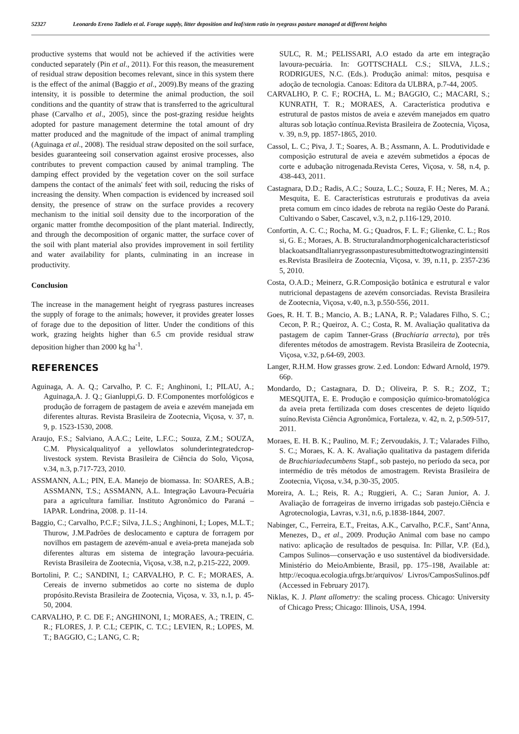52327 Leonardo Ereno Tadielo et al. Forage supply, litter deposition and leaf/stem ratio in ryegrass pasture managed at different heights
productive systems that would not be achieved if the activities were conducted separately (Pin et al., 2011). For this reason, the measurement of residual straw deposition becomes relevant, since in this system there is the effect of the animal (Baggio et al., 2009).By means of the grazing intensity, it is possible to determine the animal production, the soil conditions and the quantity of straw that is transferred to the agricultural phase (Carvalho et al., 2005), since the post-grazing residue heights adopted for pasture management determine the total amount of dry matter produced and the magnitude of the impact of animal trampling (Aguinaga et al., 2008). The residual straw deposited on the soil surface, besides guaranteeing soil conservation against erosive processes, also contributes to prevent compaction caused by animal trampling. The damping effect provided by the vegetation cover on the soil surface dampens the contact of the animals' feet with soil, reducing the risks of increasing the density. When compaction is evidenced by increased soil density, the presence of straw on the surface provides a recovery mechanism to the initial soil density due to the incorporation of the organic matter fromthe decomposition of the plant material. Indirectly, and through the decomposition of organic matter, the surface cover of the soil with plant material also provides improvement in soil fertility and water availability for plants, culminating in an increase in productivity.
Conclusion
The increase in the management height of ryegrass pastures increases the supply of forage to the animals; however, it provides greater losses of forage due to the deposition of litter. Under the conditions of this work, grazing heights higher than 6.5 cm provide residual straw deposition higher than 2000 kg ha<sup>-1</sup>.
REFERENCES
Aguinaga, A. A. Q.; Carvalho, P. C. F.; Anghinoni, I.; PILAU, A.; Aguinaga,A. J. Q.; Gianluppi,G. D. F.Componentes morfológicos e produção de forragem de pastagem de aveia e azevém manejada em diferentes alturas. Revista Brasileira de Zootecnia, Viçosa, v. 37, n. 9, p. 1523-1530, 2008.
Araujo, F.S.; Salviano, A.A.C.; Leite, L.F.C.; Souza, Z.M.; SOUZA, C.M. Physicalqualityof a yellowlatos solunderintegratedcrop-livestock system. Revista Brasileira de Ciência do Solo, Viçosa, v.34, n.3, p.717-723, 2010.
ASSMANN, A.L.; PIN, E.A. Manejo de biomassa. In: SOARES, A.B.; ASSMANN, T.S.; ASSMANN, A.L. Integração Lavoura-Pecuária para a agricultura familiar. Instituto Agronômico do Paraná – IAPAR. Londrina, 2008. p. 11-14.
Baggio, C.; Carvalho, P.C.F.; Silva, J.L.S.; Anghinoni, I.; Lopes, M.L.T.; Thurow, J.M.Padrões de deslocamento e captura de forragem por novilhos em pastagem de azevém-anual e aveia-preta manejada sob diferentes alturas em sistema de integração lavoura-pecuária. Revista Brasileira de Zootecnia, Viçosa, v.38, n.2, p.215-222, 2009.
Bortolini, P. C.; SANDINI, I.; CARVALHO, P. C. F.; MORAES, A. Cereais de inverno submetidos ao corte no sistema de duplo propósito.Revista Brasileira de Zootecnia, Viçosa, v. 33, n.1, p. 45-50, 2004.
CARVALHO, P. C. DE F.; ANGHINONI, I.; MORAES, A.; TREIN, C. R.; FLORES, J. P. C.L; CEPIK, C. T.C.; LEVIEN, R.; LOPES, M. T.; BAGGIO, C.; LANG, C. R;
SULC, R. M.; PELISSARI, A.O estado da arte em integração lavoura-pecuária. In: GOTTSCHALL C.S.; SILVA, J.L.S.; RODRIGUES, N.C. (Eds.). Produção animal: mitos, pesquisa e adoção de tecnologia. Canoas: Editora da ULBRA, p.7-44, 2005.
CARVALHO, P. C. F.; ROCHA, L. M.; BAGGIO, C.; MACARI, S.; KUNRATH, T. R.; MORAES, A. Característica produtiva e estrutural de pastos mistos de aveia e azevém manejados em quatro alturas sob lotação contínua.Revista Brasileira de Zootecnia, Viçosa, v. 39, n.9, pp. 1857-1865, 2010.
Cassol, L. C.; Piva, J. T.; Soares, A. B.; Assmann, A. L. Produtividade e composição estrutural de aveia e azevém submetidos a épocas de corte e adubação nitrogenada.Revista Ceres, Viçosa, v. 58, n.4, p. 438-443, 2011.
Castagnara, D.D.; Radis, A.C.; Souza, L.C.; Souza, F. H.; Neres, M. A.; Mesquita, E. E. Características estruturais e produtivas da aveia preta comum em cinco idades de rebrota na região Oeste do Paraná. Cultivando o Saber, Cascavel, v.3, n.2, p.116-129, 2010.
Confortin, A. C. C.; Rocha, M. G.; Quadros, F. L. F.; Glienke, C. L.; Rossi, G. E.; Moraes, A. B. StructuralandmorphogenicalcharacteristicsofblackoatsandItalianryegrassonpasturesubmittedtotwograzingintensities.Revista Brasileira de Zootecnia, Viçosa, v. 39, n.11, p. 2357-2365, 2010.
Costa, O.A.D.; Meinerz, G.R.Composição botânica e estrutural e valor nutricional depastagens de azevém consorciadas. Revista Brasileira de Zootecnia, Viçosa, v.40, n.3, p.550-556, 2011.
Goes, R. H. T. B.; Mancio, A. B.; LANA, R. P.; Valadares Filho, S. C.; Cecon, P. R.; Queiroz, A. C.; Costa, R. M. Avaliação qualitativa da pastagem de capim Tanner-Grass (Brachiaria arrecta), por três diferentes métodos de amostragem. Revista Brasileira de Zootecnia, Viçosa, v.32, p.64-69, 2003.
Langer, R.H.M. How grasses grow. 2.ed. London: Edward Arnold, 1979. 66p.
Mondardo, D.; Castagnara, D. D.; Oliveira, P. S. R.; ZOZ, T.; MESQUITA, E. E. Produção e composição químico-bromatológica da aveia preta fertilizada com doses crescentes de dejeto líquido suíno.Revista Ciência Agronômica, Fortaleza, v. 42, n. 2, p.509-517, 2011.
Moraes, E. H. B. K.; Paulino, M. F.; Zervoudakis, J. T.; Valarades Filho, S. C.; Moraes, K. A. K. Avaliação qualitativa da pastagem diferida de Brachiariadecumbens Stapf., sob pastejo, no período da seca, por intermédio de três métodos de amostragem. Revista Brasileira de Zootecnia, Viçosa, v.34, p.30-35, 2005.
Moreira, A. L.; Reis, R. A.; Ruggieri, A. C.; Saran Junior, A. J. Avaliação de forrageiras de inverno irrigadas sob pastejo.Ciência e Agrotecnologia, Lavras, v.31, n.6, p.1838-1844, 2007.
Nabinger, C., Ferreira, E.T., Freitas, A.K., Carvalho, P.C.F., Sant’Anna, Menezes, D., et al., 2009. Produção Animal com base no campo nativo: aplicação de resultados de pesquisa. In: Pillar, V.P. (Ed.), Campos Sulinos—conservação e uso sustentável da biodiversidade. Ministério do MeioAmbiente, Brasil, pp. 175–198, Available at: http://ecoqua.ecologia.ufrgs.br/arquivos/ Livros/CamposSulinos.pdf (Accessed in February 2017).
Niklas, K. J. Plant allometry: the scaling process. Chicago: University of Chicago Press; Chicago: Illinois, USA, 1994.